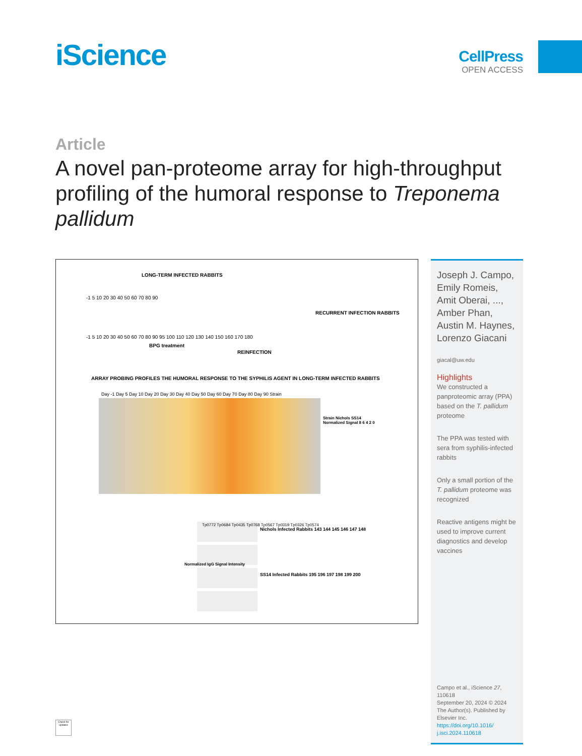iScience
CellPress
OPEN ACCESS
Article
A novel pan-proteome array for high-throughput profiling of the humoral response to Treponema pallidum
LONG-TERM INFECTED RABBITS
-1 5 10 20 30 40 50 60 70 80 90
RECURRENT INFECTION RABBITS
-1 5 10 20 30 40 50 60 70 80 90 95 100 110 120 130 140 150 160 170 180
BPG treatment
REINFECTION
ARRAY PROBING PROFILES THE HUMORAL RESPONSE TO THE SYPHILIS AGENT IN LONG-TERM INFECTED RABBITS
Day -1 Day 5 Day 10 Day 20 Day 30 Day 40 Day 50 Day 60 Day 70 Day 80 Day 90 Strain
Strain Nichols SS14
Normalized Signal 8 6 4 2 0
Tp0772 Tp0684 Tp0435 Tp0768 Tp0567 Tp0319 Tp0326 Tp0574
Nichols Infected Rabbits 143 144 145 146 147 148
SS14 Infected Rabbits 195 196 197 198 199 200
Normalized IgG Signal Intensity
Joseph J. Campo, Emily Romeis, Amit Oberai, ..., Amber Phan, Austin M. Haynes, Lorenzo Giacani
giacal@uw.edu
Highlights
We constructed a panproteomic array (PPA) based on the T. pallidum proteome
The PPA was tested with sera from syphilis-infected rabbits
Only a small portion of the T. pallidum proteome was recognized
Reactive antigens might be used to improve current diagnostics and develop vaccines
Campo et al., iScience 27, 110618
September 20, 2024 © 2024 The Author(s). Published by Elsevier Inc.
https://doi.org/10.1016/ j.isci.2024.110618
Check for updates